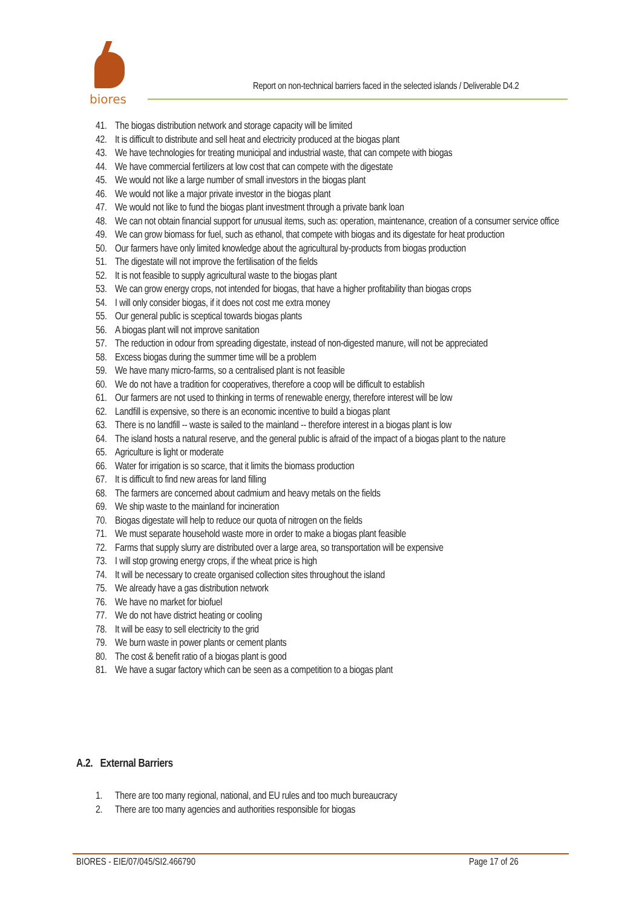biores
Report on non-technical barriers faced in the selected islands / Deliverable D4.2
41. The biogas distribution network and storage capacity will be limited
42. It is difficult to distribute and sell heat and electricity produced at the biogas plant
43. We have technologies for treating municipal and industrial waste, that can compete with biogas
44. We have commercial fertilizers at low cost that can compete with the digestate
45. We would not like a large number of small investors in the biogas plant
46. We would not like a major private investor in the biogas plant
47. We would not like to fund the biogas plant investment through a private bank loan
48. We can not obtain financial support for unusual items, such as: operation, maintenance, creation of a consumer service office
49. We can grow biomass for fuel, such as ethanol, that compete with biogas and its digestate for heat production
50. Our farmers have only limited knowledge about the agricultural by-products from biogas production
51. The digestate will not improve the fertilisation of the fields
52. It is not feasible to supply agricultural waste to the biogas plant
53. We can grow energy crops, not intended for biogas, that have a higher profitability than biogas crops
54. I will only consider biogas, if it does not cost me extra money
55. Our general public is sceptical towards biogas plants
56. A biogas plant will not improve sanitation
57. The reduction in odour from spreading digestate, instead of non-digested manure, will not be appreciated
58. Excess biogas during the summer time will be a problem
59. We have many micro-farms, so a centralised plant is not feasible
60. We do not have a tradition for cooperatives, therefore a coop will be difficult to establish
61. Our farmers are not used to thinking in terms of renewable energy, therefore interest will be low
62. Landfill is expensive, so there is an economic incentive to build a biogas plant
63. There is no landfill -- waste is sailed to the mainland -- therefore interest in a biogas plant is low
64. The island hosts a natural reserve, and the general public is afraid of the impact of a biogas plant to the nature
65. Agriculture is light or moderate
66. Water for irrigation is so scarce, that it limits the biomass production
67. It is difficult to find new areas for land filling
68. The farmers are concerned about cadmium and heavy metals on the fields
69. We ship waste to the mainland for incineration
70. Biogas digestate will help to reduce our quota of nitrogen on the fields
71. We must separate household waste more in order to make a biogas plant feasible
72. Farms that supply slurry are distributed over a large area, so transportation will be expensive
73. I will stop growing energy crops, if the wheat price is high
74. It will be necessary to create organised collection sites throughout the island
75. We already have a gas distribution network
76. We have no market for biofuel
77. We do not have district heating or cooling
78. It will be easy to sell electricity to the grid
79. We burn waste in power plants or cement plants
80. The cost & benefit ratio of a biogas plant is good
81. We have a sugar factory which can be seen as a competition to a biogas plant
A.2. External Barriers
1. There are too many regional, national, and EU rules and too much bureaucracy
2. There are too many agencies and authorities responsible for biogas
BIORES - EIE/07/045/SI2.466790 Page 17 of 26